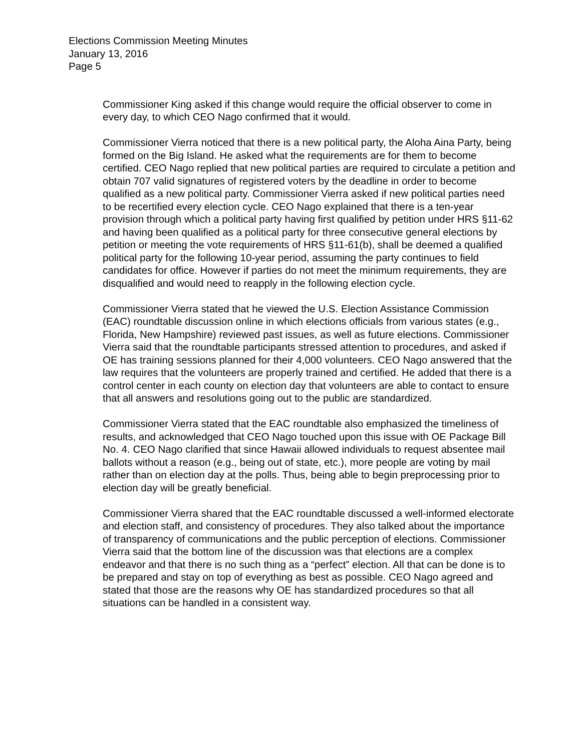Elections Commission Meeting Minutes
January 13, 2016
Page 5
Commissioner King asked if this change would require the official observer to come in every day, to which CEO Nago confirmed that it would.
Commissioner Vierra noticed that there is a new political party, the Aloha Aina Party, being formed on the Big Island. He asked what the requirements are for them to become certified. CEO Nago replied that new political parties are required to circulate a petition and obtain 707 valid signatures of registered voters by the deadline in order to become qualified as a new political party. Commissioner Vierra asked if new political parties need to be recertified every election cycle. CEO Nago explained that there is a ten-year provision through which a political party having first qualified by petition under HRS §11-62 and having been qualified as a political party for three consecutive general elections by petition or meeting the vote requirements of HRS §11-61(b), shall be deemed a qualified political party for the following 10-year period, assuming the party continues to field candidates for office. However if parties do not meet the minimum requirements, they are disqualified and would need to reapply in the following election cycle.
Commissioner Vierra stated that he viewed the U.S. Election Assistance Commission (EAC) roundtable discussion online in which elections officials from various states (e.g., Florida, New Hampshire) reviewed past issues, as well as future elections. Commissioner Vierra said that the roundtable participants stressed attention to procedures, and asked if OE has training sessions planned for their 4,000 volunteers. CEO Nago answered that the law requires that the volunteers are properly trained and certified. He added that there is a control center in each county on election day that volunteers are able to contact to ensure that all answers and resolutions going out to the public are standardized.
Commissioner Vierra stated that the EAC roundtable also emphasized the timeliness of results, and acknowledged that CEO Nago touched upon this issue with OE Package Bill No. 4. CEO Nago clarified that since Hawaii allowed individuals to request absentee mail ballots without a reason (e.g., being out of state, etc.), more people are voting by mail rather than on election day at the polls. Thus, being able to begin preprocessing prior to election day will be greatly beneficial.
Commissioner Vierra shared that the EAC roundtable discussed a well-informed electorate and election staff, and consistency of procedures. They also talked about the importance of transparency of communications and the public perception of elections. Commissioner Vierra said that the bottom line of the discussion was that elections are a complex endeavor and that there is no such thing as a “perfect” election. All that can be done is to be prepared and stay on top of everything as best as possible. CEO Nago agreed and stated that those are the reasons why OE has standardized procedures so that all situations can be handled in a consistent way.